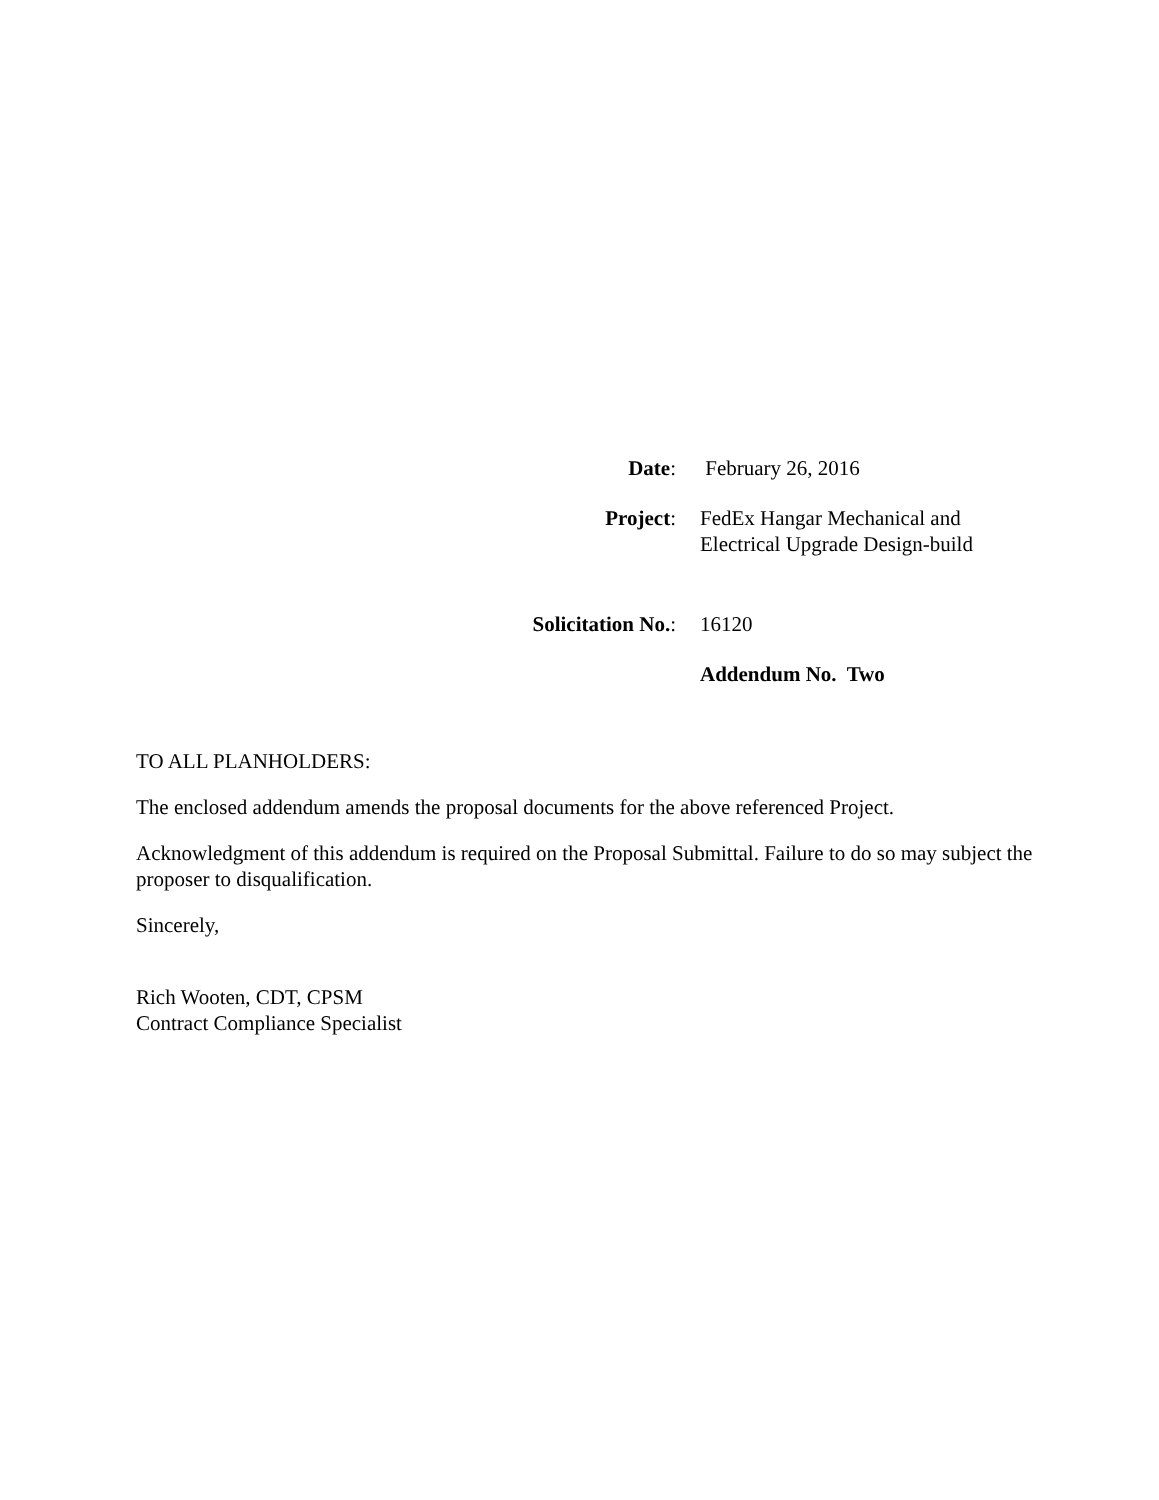Date: February 26, 2016
Project: FedEx Hangar Mechanical and
Electrical Upgrade Design-build
Solicitation No.: 16120
Addendum No. Two
TO ALL PLANHOLDERS:
The enclosed addendum amends the proposal documents for the above referenced Project.
Acknowledgment of this addendum is required on the Proposal Submittal. Failure to do so may subject the proposer to disqualification.
Sincerely,
Rich Wooten, CDT, CPSM
Contract Compliance Specialist